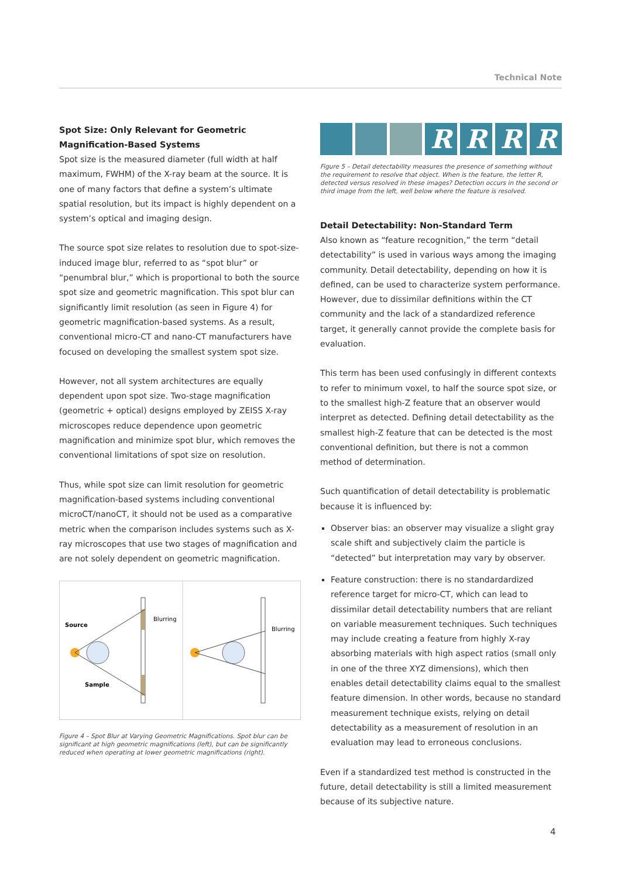Technical Note
Spot Size: Only Relevant for Geometric Magnification-Based Systems
Spot size is the measured diameter (full width at half maximum, FWHM) of the X-ray beam at the source. It is one of many factors that define a system’s ultimate spatial resolution, but its impact is highly dependent on a system’s optical and imaging design.
The source spot size relates to resolution due to spot-size-induced image blur, referred to as “spot blur” or “penumbral blur,” which is proportional to both the source spot size and geometric magnification. This spot blur can significantly limit resolution (as seen in Figure 4) for geometric magnification-based systems. As a result, conventional micro-CT and nano-CT manufacturers have focused on developing the smallest system spot size.
However, not all system architectures are equally dependent upon spot size. Two-stage magnification (geometric + optical) designs employed by ZEISS X-ray microscopes reduce dependence upon geometric magnification and minimize spot blur, which removes the conventional limitations of spot size on resolution.
Thus, while spot size can limit resolution for geometric magnification-based systems including conventional microCT/nanoCT, it should not be used as a comparative metric when the comparison includes systems such as X-ray microscopes that use two stages of magnification and are not solely dependent on geometric magnification.
Blurring
Source
Sample
Blurring
Figure 4 – Spot Blur at Varying Geometric Magnifications. Spot blur can be significant at high geometric magnifications (left), but can be significantly reduced when operating at lower geometric magnifications (right).
R R R R
Figure 5 – Detail detectability measures the presence of something without the requirement to resolve that object. When is the feature, the letter R, detected versus resolved in these images? Detection occurs in the second or third image from the left, well below where the feature is resolved.
Detail Detectability: Non-Standard Term
Also known as “feature recognition,” the term “detail detectability” is used in various ways among the imaging community. Detail detectability, depending on how it is defined, can be used to characterize system performance. However, due to dissimilar definitions within the CT community and the lack of a standardized reference target, it generally cannot provide the complete basis for evaluation.
This term has been used confusingly in different contexts to refer to minimum voxel, to half the source spot size, or to the smallest high-Z feature that an observer would interpret as detected. Defining detail detectability as the smallest high-Z feature that can be detected is the most conventional definition, but there is not a common method of determination.
Such quantification of detail detectability is problematic because it is influenced by:
Observer bias: an observer may visualize a slight gray scale shift and subjectively claim the particle is “detected” but interpretation may vary by observer.
Feature construction: there is no standardardized reference target for micro-CT, which can lead to dissimilar detail detectability numbers that are reliant on variable measurement techniques. Such techniques may include creating a feature from highly X-ray absorbing materials with high aspect ratios (small only in one of the three XYZ dimensions), which then enables detail detectability claims equal to the smallest feature dimension. In other words, because no standard measurement technique exists, relying on detail detectability as a measurement of resolution in an evaluation may lead to erroneous conclusions.
Even if a standardized test method is constructed in the future, detail detectability is still a limited measurement because of its subjective nature.
4